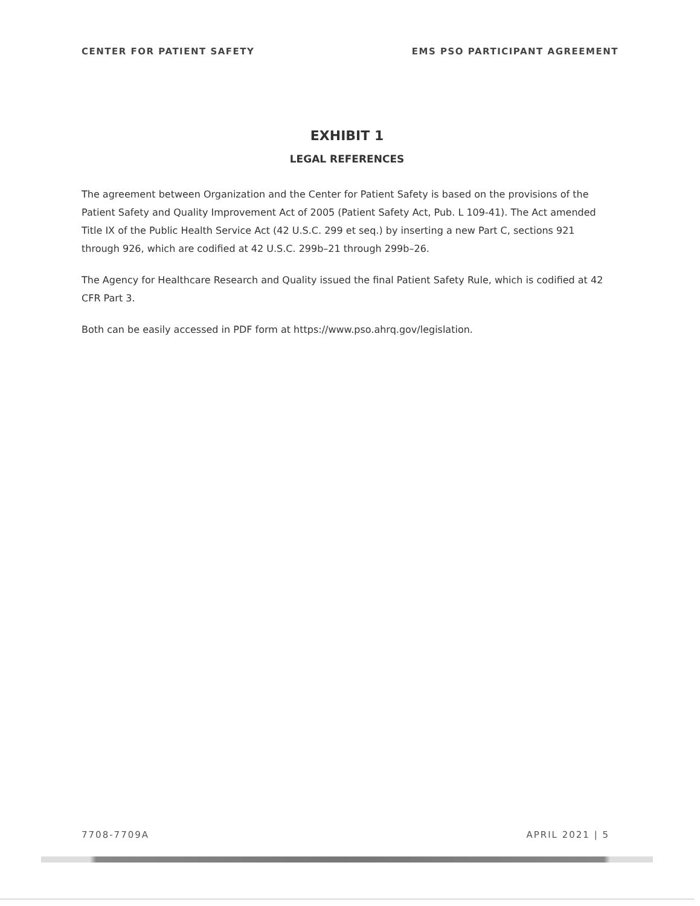CENTER FOR PATIENT SAFETY EMS PSO PARTICIPANT AGREEMENT
EXHIBIT 1
LEGAL REFERENCES
The agreement between Organization and the Center for Patient Safety is based on the provisions of the Patient Safety and Quality Improvement Act of 2005 (Patient Safety Act, Pub. L 109-41). The Act amended Title IX of the Public Health Service Act (42 U.S.C. 299 et seq.) by inserting a new Part C, sections 921 through 926, which are codified at 42 U.S.C. 299b–21 through 299b–26.
The Agency for Healthcare Research and Quality issued the final Patient Safety Rule, which is codified at 42 CFR Part 3.
Both can be easily accessed in PDF form at https://www.pso.ahrq.gov/legislation.
7708-7709A APRIL 2021 | 5